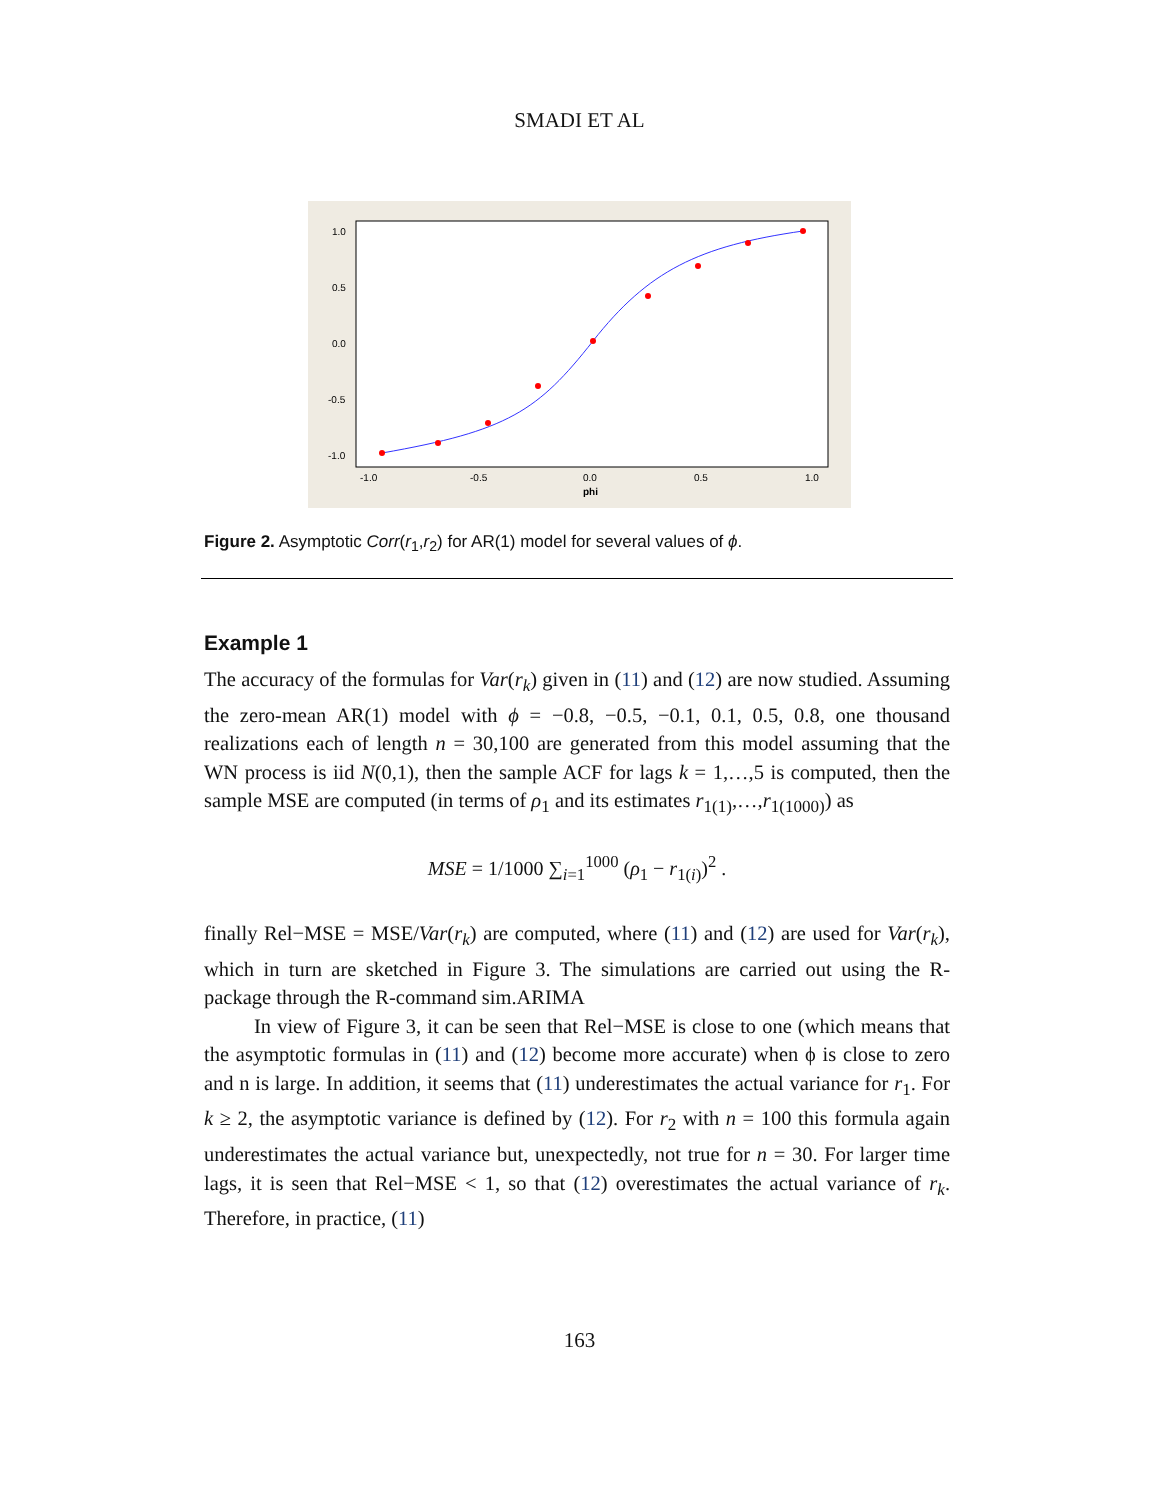SMADI ET AL
1.0
0.5
0.0
-0.5
-1.0
-1.0
-0.5
0.0
0.5
1.0
phi
Figure 2. Asymptotic Corr(r<sub>1</sub>,r<sub>2</sub>) for AR(1) model for several values of ϕ.
Example 1
The accuracy of the formulas for Var(r<sub>k</sub>) given in (11) and (12) are now studied. Assuming the zero-mean AR(1) model with ϕ = −0.8, −0.5, −0.1, 0.1, 0.5, 0.8, one thousand realizations each of length n = 30,100 are generated from this model assuming that the WN process is iid N(0,1), then the sample ACF for lags k = 1,…,5 is computed, then the sample MSE are computed (in terms of ρ<sub>1</sub> and its estimates r<sub>1(1)</sub>,…,r<sub>1(1000)</sub>) as
MSE = 1/1000 ∑<sub>i=1</sub><sup>1000</sup> (ρ<sub>1</sub> − r<sub>1(i)</sub>)<sup>2</sup> .
finally Rel−MSE = MSE/Var(r<sub>k</sub>) are computed, where (11) and (12) are used for Var(r<sub>k</sub>), which in turn are sketched in Figure 3. The simulations are carried out using the R-package through the R-command sim.ARIMA
In view of Figure 3, it can be seen that Rel−MSE is close to one (which means that the asymptotic formulas in (11) and (12) become more accurate) when ϕ is close to zero and n is large. In addition, it seems that (11) underestimates the actual variance for r<sub>1</sub>. For k ≥ 2, the asymptotic variance is defined by (12). For r<sub>2</sub> with n = 100 this formula again underestimates the actual variance but, unexpectedly, not true for n = 30. For larger time lags, it is seen that Rel−MSE < 1, so that (12) overestimates the actual variance of r<sub>k</sub>. Therefore, in practice, (11)
163